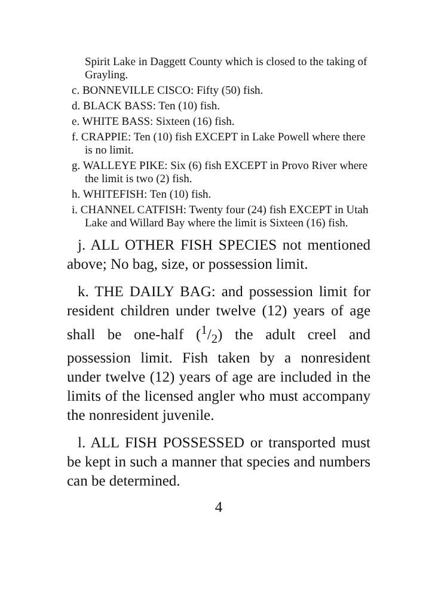Spirit Lake in Daggett County which is closed to the taking of Grayling.
c. BONNEVILLE CISCO: Fifty (50) fish.
d. BLACK BASS: Ten (10) fish.
e. WHITE BASS: Sixteen (16) fish.
f. CRAPPIE: Ten (10) fish EXCEPT in Lake Powell where there is no limit.
g. WALLEYE PIKE: Six (6) fish EXCEPT in Provo River where the limit is two (2) fish.
h. WHITEFISH: Ten (10) fish.
i. CHANNEL CATFISH: Twenty four (24) fish EXCEPT in Utah Lake and Willard Bay where the limit is Sixteen (16) fish.
j. ALL OTHER FISH SPECIES not mentioned above; No bag, size, or possession limit.
k. THE DAILY BAG: and possession limit for resident children under twelve (12) years of age shall be one-half (1/2) the adult creel and possession limit. Fish taken by a nonresident under twelve (12) years of age are included in the limits of the licensed angler who must accompany the nonresident juvenile.
l. ALL FISH POSSESSED or transported must be kept in such a manner that species and numbers can be determined.
4